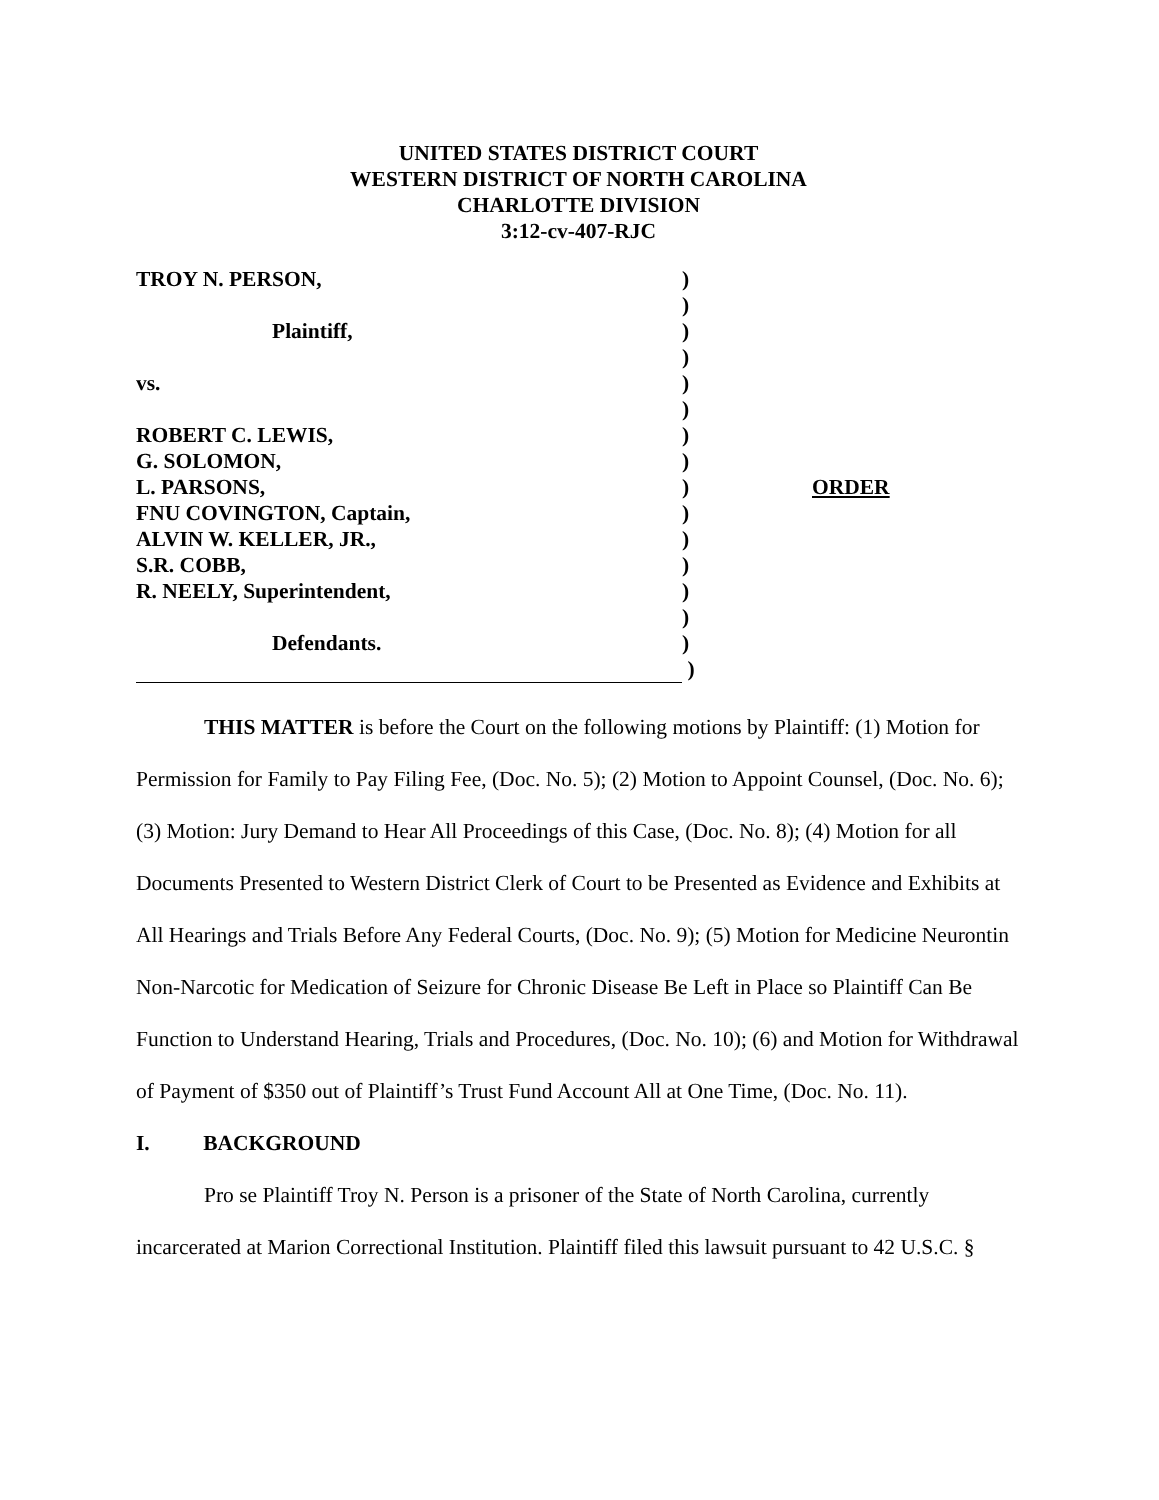UNITED STATES DISTRICT COURT
WESTERN DISTRICT OF NORTH CAROLINA
CHARLOTTE DIVISION
3:12-cv-407-RJC
| TROY N. PERSON, | ) | |
| | ) | |
| Plaintiff, | ) | |
| | ) | |
| vs. | ) | |
| | ) | |
| ROBERT C. LEWIS, | ) | |
| G. SOLOMON, | ) | |
| L. PARSONS, | ) | ORDER |
| FNU COVINGTON, Captain, | ) | |
| ALVIN W. KELLER, JR., | ) | |
| S.R. COBB, | ) | |
| R. NEELY, Superintendent, | ) | |
| | ) | |
| Defendants. | ) | |
| | ) | |
THIS MATTER is before the Court on the following motions by Plaintiff: (1) Motion for Permission for Family to Pay Filing Fee, (Doc. No. 5); (2) Motion to Appoint Counsel, (Doc. No. 6); (3) Motion: Jury Demand to Hear All Proceedings of this Case, (Doc. No. 8); (4) Motion for all Documents Presented to Western District Clerk of Court to be Presented as Evidence and Exhibits at All Hearings and Trials Before Any Federal Courts, (Doc. No. 9); (5) Motion for Medicine Neurontin Non-Narcotic for Medication of Seizure for Chronic Disease Be Left in Place so Plaintiff Can Be Function to Understand Hearing, Trials and Procedures, (Doc. No. 10); (6) and Motion for Withdrawal of Payment of $350 out of Plaintiff’s Trust Fund Account All at One Time, (Doc. No. 11).
I. BACKGROUND
Pro se Plaintiff Troy N. Person is a prisoner of the State of North Carolina, currently incarcerated at Marion Correctional Institution. Plaintiff filed this lawsuit pursuant to 42 U.S.C. §